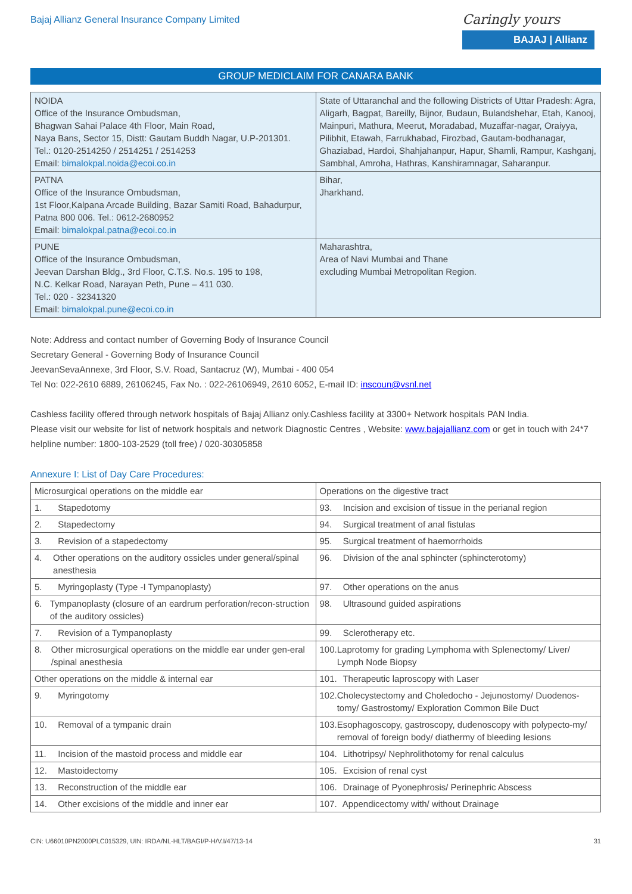Bajaj Allianz General Insurance Company Limited
Caringly yours
BAJAJ | Allianz
GROUP MEDICLAIM FOR CANARA BANK
| NOIDA Office of the Insurance Ombudsman, Bhagwan Sahai Palace 4th Floor, Main Road, Naya Bans, Sector 15, Distt: Gautam Buddh Nagar, U.P-201301. Tel.: 0120-2514250 / 2514251 / 2514253 Email: bimalokpal.noida@ecoi.co.in | State of Uttaranchal and the following Districts of Uttar Pradesh: Agra, Aligarh, Bagpat, Bareilly, Bijnor, Budaun, Bulandshehar, Etah, Kanooj, Mainpuri, Mathura, Meerut, Moradabad, Muzaffar-nagar, Oraiyya, Pilibhit, Etawah, Farrukhabad, Firozbad, Gautam-bodhanagar, Ghaziabad, Hardoi, Shahjahanpur, Hapur, Shamli, Rampur, Kashganj, Sambhal, Amroha, Hathras, Kanshiramnagar, Saharanpur. |
| PATNA Office of the Insurance Ombudsman, 1st Floor,Kalpana Arcade Building, Bazar Samiti Road, Bahadurpur, Patna 800 006. Tel.: 0612-2680952 Email: bimalokpal.patna@ecoi.co.in | Bihar, Jharkhand. |
| PUNE Office of the Insurance Ombudsman, Jeevan Darshan Bldg., 3rd Floor, C.T.S. No.s. 195 to 198, N.C. Kelkar Road, Narayan Peth, Pune – 411 030. Tel.: 020 - 32341320 Email: bimalokpal.pune@ecoi.co.in | Maharashtra, Area of Navi Mumbai and Thane excluding Mumbai Metropolitan Region. |
Note: Address and contact number of Governing Body of Insurance Council
Secretary General - Governing Body of Insurance Council
JeevanSevaAnnexe, 3rd Floor, S.V. Road, Santacruz (W), Mumbai - 400 054
Tel No: 022-2610 6889, 26106245, Fax No. : 022-26106949, 2610 6052, E-mail ID: inscoun@vsnl.net
Cashless facility offered through network hospitals of Bajaj Allianz only.Cashless facility at 3300+ Network hospitals PAN India.
Please visit our website for list of network hospitals and network Diagnostic Centres , Website: www.bajajallianz.com or get in touch with 24*7 helpline number: 1800-103-2529 (toll free) / 020-30305858
Annexure I: List of Day Care Procedures:
| Microsurgical operations on the middle ear | Operations on the digestive tract |
| 1. Stapedotomy | 93. Incision and excision of tissue in the perianal region |
| 2. Stapedectomy | 94. Surgical treatment of anal fistulas |
| 3. Revision of a stapedectomy | 95. Surgical treatment of haemorrhoids |
| 4. Other operations on the auditory ossicles under general/spinal anesthesia | 96. Division of the anal sphincter (sphincterotomy) |
| 5. Myringoplasty (Type -I Tympanoplasty) | 97. Other operations on the anus |
| 6. Tympanoplasty (closure of an eardrum perforation/recon-struction of the auditory ossicles) | 98. Ultrasound guided aspirations |
| 7. Revision of a Tympanoplasty | 99. Sclerotherapy etc. |
| 8. Other microsurgical operations on the middle ear under gen-eral /spinal anesthesia | 100. Laprotomy for grading Lymphoma with Splenectomy/ Liver/ Lymph Node Biopsy |
| Other operations on the middle & internal ear | 101. Therapeutic laproscopy with Laser |
| 9. Myringotomy | 102. Cholecystectomy and Choledocho - Jejunostomy/ Duodenos-tomy/ Gastrostomy/ Exploration Common Bile Duct |
| 10. Removal of a tympanic drain | 103. Esophagoscopy, gastroscopy, dudenoscopy with polypecto-my/ removal of foreign body/ diathermy of bleeding lesions |
| 11. Incision of the mastoid process and middle ear | 104. Lithotripsy/ Nephrolithotomy for renal calculus |
| 12. Mastoidectomy | 105. Excision of renal cyst |
| 13. Reconstruction of the middle ear | 106. Drainage of Pyonephrosis/ Perinephric Abscess |
| 14. Other excisions of the middle and inner ear | 107. Appendicectomy with/ without Drainage |
CIN: U66010PN2000PLC015329, UIN: IRDA/NL-HLT/BAGI/P-H/V.I/47/13-14 31